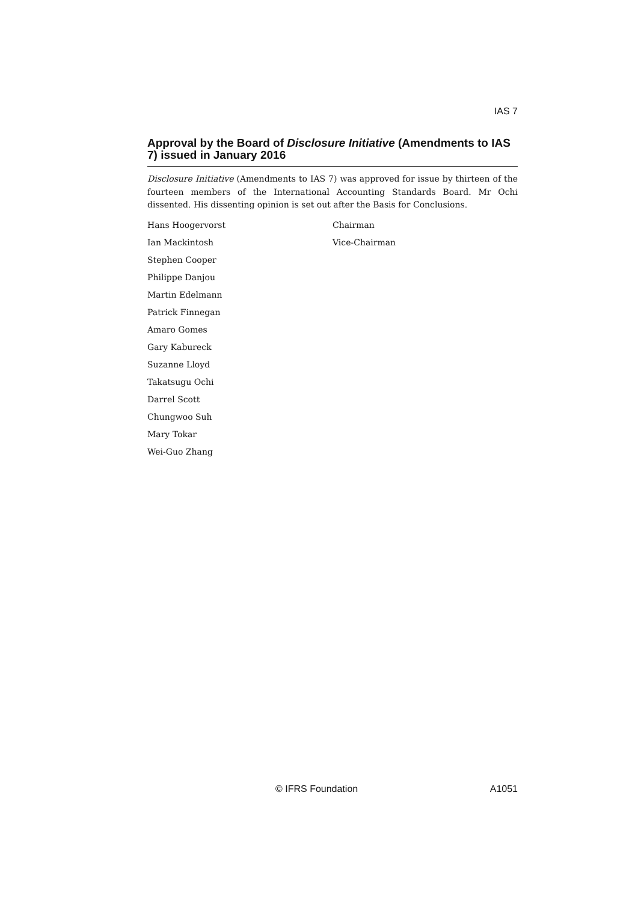IAS 7
Approval by the Board of Disclosure Initiative (Amendments to IAS 7) issued in January 2016
Disclosure Initiative (Amendments to IAS 7) was approved for issue by thirteen of the fourteen members of the International Accounting Standards Board. Mr Ochi dissented. His dissenting opinion is set out after the Basis for Conclusions.
| Hans Hoogervorst | Chairman |
| Ian Mackintosh | Vice-Chairman |
| Stephen Cooper | |
| Philippe Danjou | |
| Martin Edelmann | |
| Patrick Finnegan | |
| Amaro Gomes | |
| Gary Kabureck | |
| Suzanne Lloyd | |
| Takatsugu Ochi | |
| Darrel Scott | |
| Chungwoo Suh | |
| Mary Tokar | |
| Wei-Guo Zhang | |
© IFRS Foundation A1051